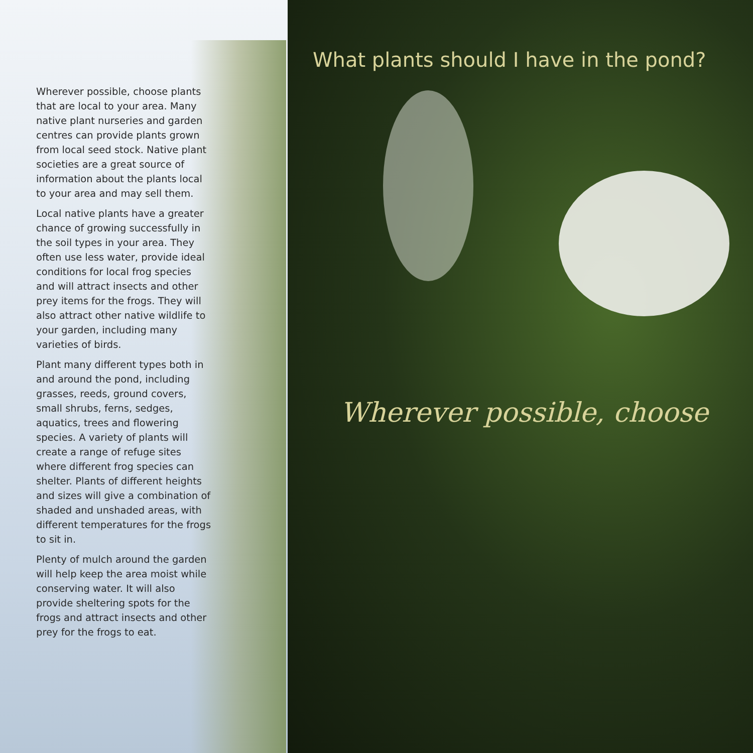Wherever possible, choose plants that are local to your area. Many native plant nurseries and garden centres can provide plants grown from local seed stock. Native plant societies are a great source of information about the plants local to your area and may sell them.
Local native plants have a greater chance of growing successfully in the soil types in your area. They often use less water, provide ideal conditions for local frog species and will attract insects and other prey items for the frogs. They will also attract other native wildlife to your garden, including many varieties of birds.
Plant many different types both in and around the pond, including grasses, reeds, ground covers, small shrubs, ferns, sedges, aquatics, trees and flowering species. A variety of plants will create a range of refuge sites where different frog species can shelter. Plants of different heights and sizes will give a combination of shaded and unshaded areas, with different temperatures for the frogs to sit in.
Plenty of mulch around the garden will help keep the area moist while conserving water. It will also provide sheltering spots for the frogs and attract insects and other prey for the frogs to eat.
What plants should I have in the pond?
Wherever possible, choose